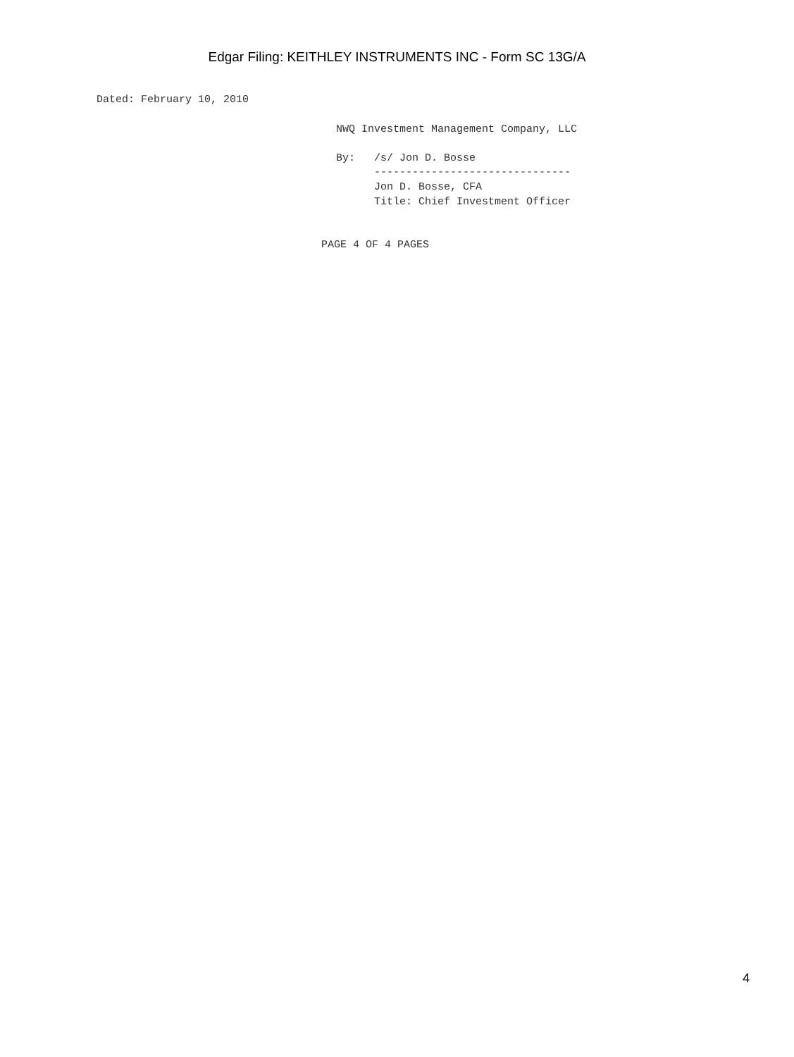Edgar Filing: KEITHLEY INSTRUMENTS INC - Form SC 13G/A
Dated: February 10, 2010
NWQ Investment Management Company, LLC

By:   /s/ Jon D. Bosse
      -------------------------------
      Jon D. Bosse, CFA
      Title: Chief Investment Officer
PAGE 4 OF 4 PAGES
4